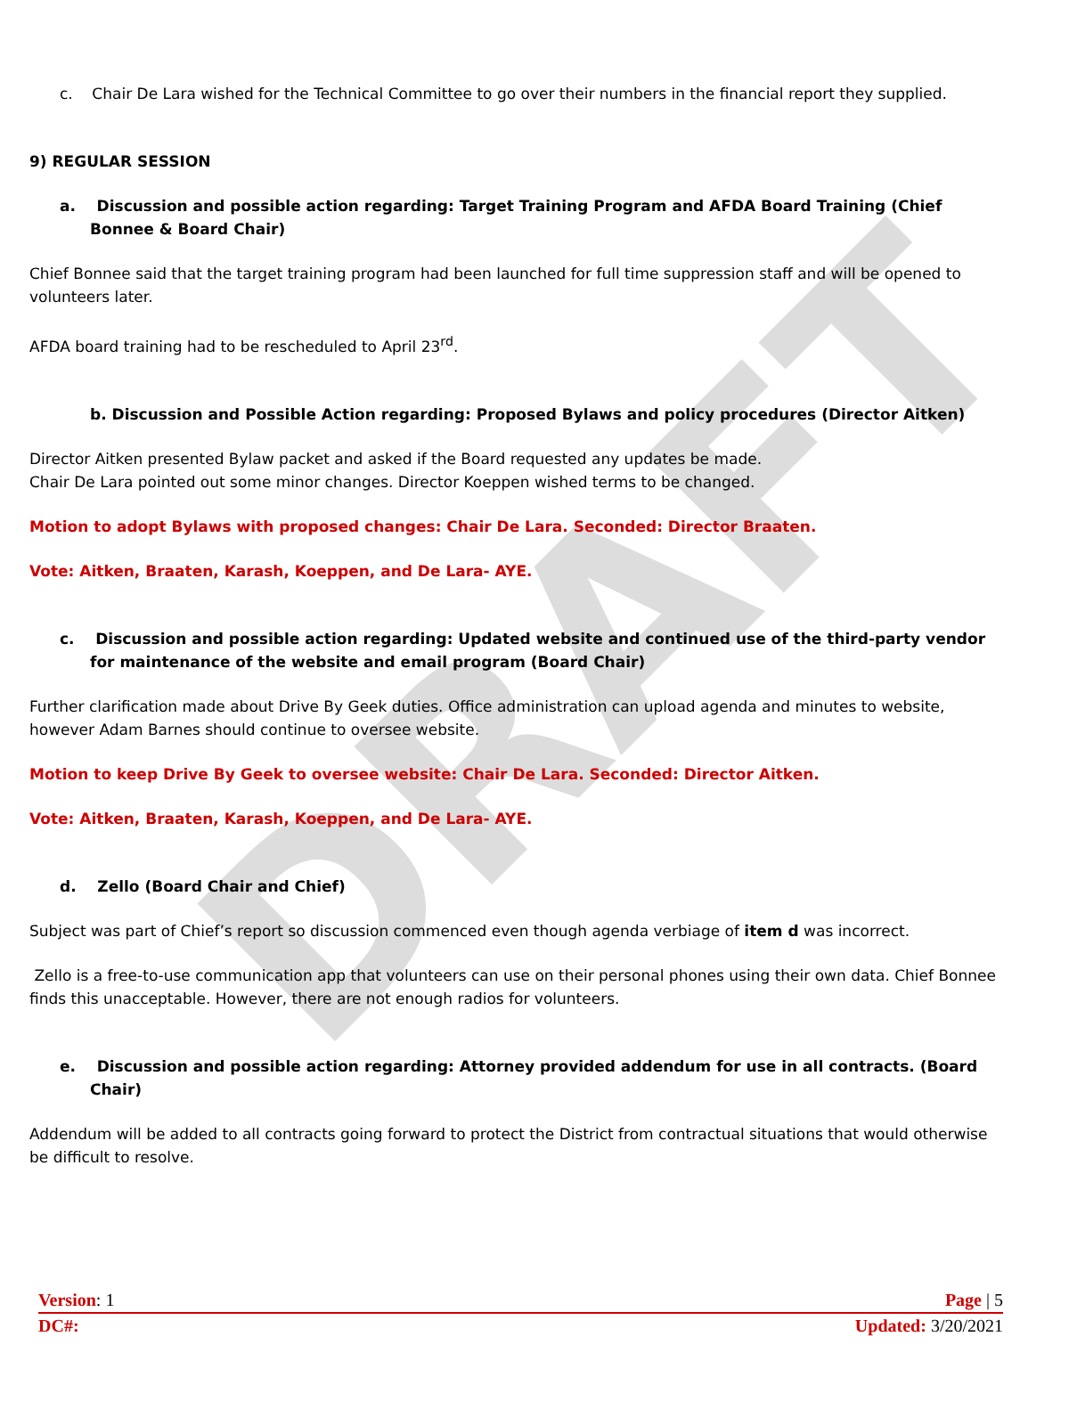DRAFT
c. Chair De Lara wished for the Technical Committee to go over their numbers in the financial report they supplied.
9) REGULAR SESSION
a. Discussion and possible action regarding: Target Training Program and AFDA Board Training (Chief Bonnee & Board Chair)
Chief Bonnee said that the target training program had been launched for full time suppression staff and will be opened to volunteers later.
AFDA board training had to be rescheduled to April 23<sup>rd</sup>.
b. Discussion and Possible Action regarding: Proposed Bylaws and policy procedures (Director Aitken)
Director Aitken presented Bylaw packet and asked if the Board requested any updates be made.
Chair De Lara pointed out some minor changes. Director Koeppen wished terms to be changed.
Motion to adopt Bylaws with proposed changes: Chair De Lara. Seconded: Director Braaten.
Vote: Aitken, Braaten, Karash, Koeppen, and De Lara- AYE.
c. Discussion and possible action regarding: Updated website and continued use of the third-party vendor for maintenance of the website and email program (Board Chair)
Further clarification made about Drive By Geek duties. Office administration can upload agenda and minutes to website, however Adam Barnes should continue to oversee website.
Motion to keep Drive By Geek to oversee website: Chair De Lara. Seconded: Director Aitken.
Vote: Aitken, Braaten, Karash, Koeppen, and De Lara- AYE.
d. Zello (Board Chair and Chief)
Subject was part of Chief’s report so discussion commenced even though agenda verbiage of item d was incorrect.
Zello is a free-to-use communication app that volunteers can use on their personal phones using their own data. Chief Bonnee finds this unacceptable. However, there are not enough radios for volunteers.
e. Discussion and possible action regarding: Attorney provided addendum for use in all contracts. (Board Chair)
Addendum will be added to all contracts going forward to protect the District from contractual situations that would otherwise be difficult to resolve.
Version: 1 Page | 5
DC#: Updated: 3/20/2021